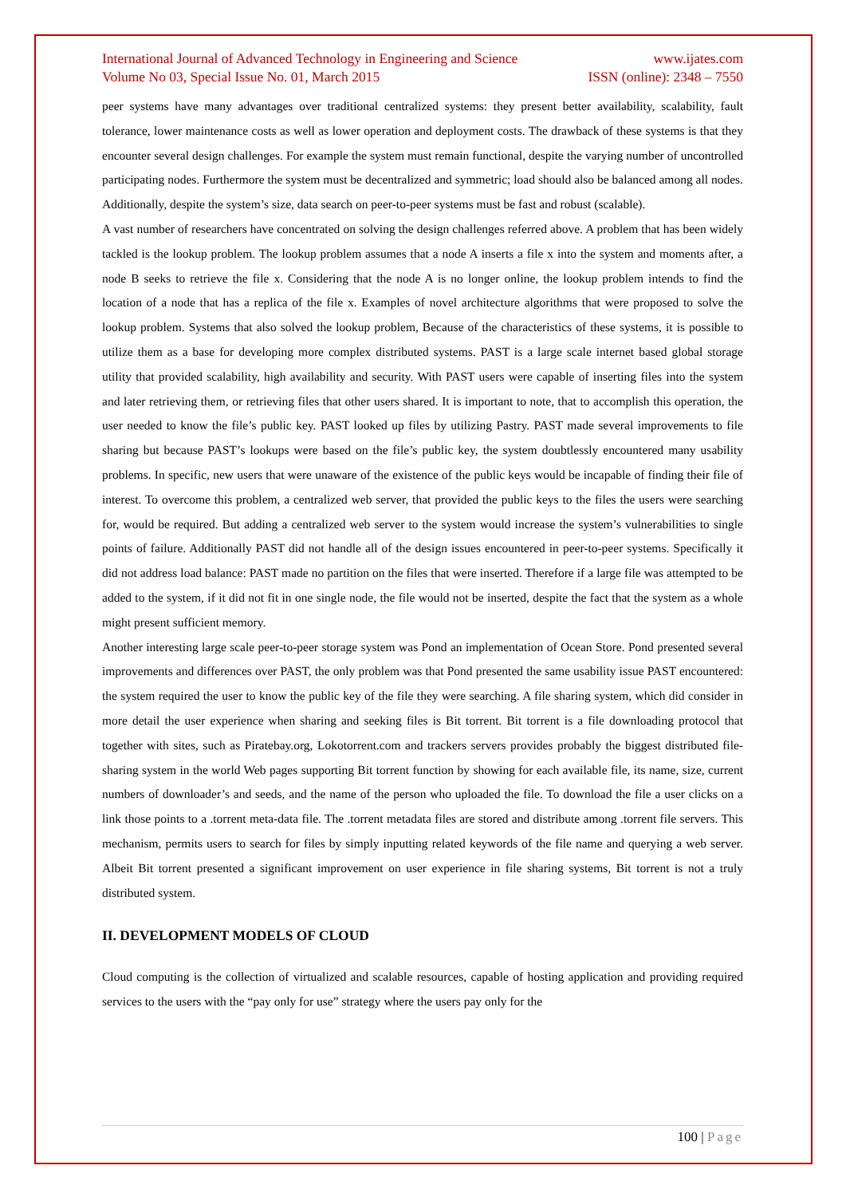International Journal of Advanced Technology in Engineering and Science www.ijates.com
Volume No 03, Special Issue No. 01, March 2015 ISSN (online): 2348 – 7550
peer systems have many advantages over traditional centralized systems: they present better availability, scalability, fault tolerance, lower maintenance costs as well as lower operation and deployment costs. The drawback of these systems is that they encounter several design challenges. For example the system must remain functional, despite the varying number of uncontrolled participating nodes. Furthermore the system must be decentralized and symmetric; load should also be balanced among all nodes. Additionally, despite the system’s size, data search on peer-to-peer systems must be fast and robust (scalable).
A vast number of researchers have concentrated on solving the design challenges referred above. A problem that has been widely tackled is the lookup problem. The lookup problem assumes that a node A inserts a file x into the system and moments after, a node B seeks to retrieve the file x. Considering that the node A is no longer online, the lookup problem intends to find the location of a node that has a replica of the file x. Examples of novel architecture algorithms that were proposed to solve the lookup problem. Systems that also solved the lookup problem, Because of the characteristics of these systems, it is possible to utilize them as a base for developing more complex distributed systems. PAST is a large scale internet based global storage utility that provided scalability, high availability and security. With PAST users were capable of inserting files into the system and later retrieving them, or retrieving files that other users shared. It is important to note, that to accomplish this operation, the user needed to know the file’s public key. PAST looked up files by utilizing Pastry. PAST made several improvements to file sharing but because PAST’s lookups were based on the file’s public key, the system doubtlessly encountered many usability problems. In specific, new users that were unaware of the existence of the public keys would be incapable of finding their file of interest. To overcome this problem, a centralized web server, that provided the public keys to the files the users were searching for, would be required. But adding a centralized web server to the system would increase the system’s vulnerabilities to single points of failure. Additionally PAST did not handle all of the design issues encountered in peer-to-peer systems. Specifically it did not address load balance: PAST made no partition on the files that were inserted. Therefore if a large file was attempted to be added to the system, if it did not fit in one single node, the file would not be inserted, despite the fact that the system as a whole might present sufficient memory.
Another interesting large scale peer-to-peer storage system was Pond an implementation of Ocean Store. Pond presented several improvements and differences over PAST, the only problem was that Pond presented the same usability issue PAST encountered: the system required the user to know the public key of the file they were searching. A file sharing system, which did consider in more detail the user experience when sharing and seeking files is Bit torrent. Bit torrent is a file downloading protocol that together with sites, such as Piratebay.org, Lokotorrent.com and trackers servers provides probably the biggest distributed file-sharing system in the world Web pages supporting Bit torrent function by showing for each available file, its name, size, current numbers of downloader’s and seeds, and the name of the person who uploaded the file. To download the file a user clicks on a link those points to a .torrent meta-data file. The .torrent metadata files are stored and distribute among .torrent file servers. This mechanism, permits users to search for files by simply inputting related keywords of the file name and querying a web server. Albeit Bit torrent presented a significant improvement on user experience in file sharing systems, Bit torrent is not a truly distributed system.
II. DEVELOPMENT MODELS OF CLOUD
Cloud computing is the collection of virtualized and scalable resources, capable of hosting application and providing required services to the users with the “pay only for use” strategy where the users pay only for the
100 | Page